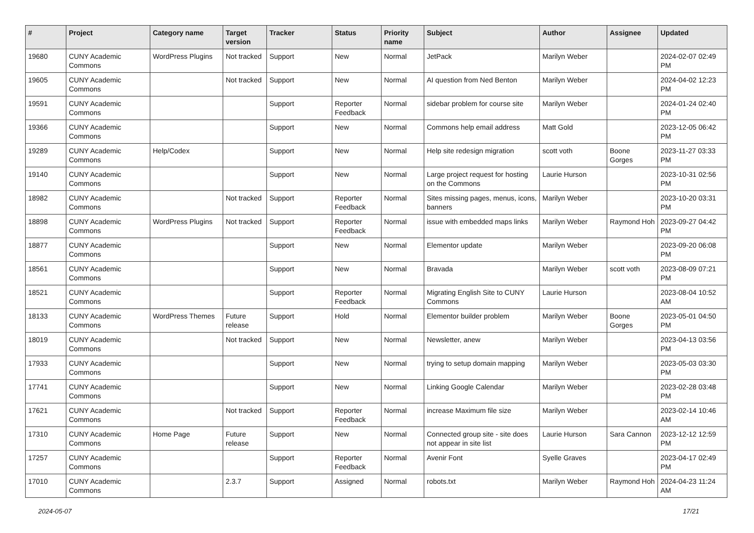| # | Project | Category name | Target version | Tracker | Status | Priority name | Subject | Author | Assignee | Updated |
| --- | --- | --- | --- | --- | --- | --- | --- | --- | --- | --- |
| 19680 | CUNY Academic Commons | WordPress Plugins | Not tracked | Support | New | Normal | JetPack | Marilyn Weber | | 2024-02-07 02:49 PM |
| 19605 | CUNY Academic Commons | | Not tracked | Support | New | Normal | AI question from Ned Benton | Marilyn Weber | | 2024-04-02 12:23 PM |
| 19591 | CUNY Academic Commons | | | Support | Reporter Feedback | Normal | sidebar problem for course site | Marilyn Weber | | 2024-01-24 02:40 PM |
| 19366 | CUNY Academic Commons | | | Support | New | Normal | Commons help email address | Matt Gold | | 2023-12-05 06:42 PM |
| 19289 | CUNY Academic Commons | Help/Codex | | Support | New | Normal | Help site redesign migration | scott voth | Boone Gorges | 2023-11-27 03:33 PM |
| 19140 | CUNY Academic Commons | | | Support | New | Normal | Large project request for hosting on the Commons | Laurie Hurson | | 2023-10-31 02:56 PM |
| 18982 | CUNY Academic Commons | | Not tracked | Support | Reporter Feedback | Normal | Sites missing pages, menus, icons, banners | Marilyn Weber | | 2023-10-20 03:31 PM |
| 18898 | CUNY Academic Commons | WordPress Plugins | Not tracked | Support | Reporter Feedback | Normal | issue with embedded maps links | Marilyn Weber | Raymond Hoh | 2023-09-27 04:42 PM |
| 18877 | CUNY Academic Commons | | | Support | New | Normal | Elementor update | Marilyn Weber | | 2023-09-20 06:08 PM |
| 18561 | CUNY Academic Commons | | | Support | New | Normal | Bravada | Marilyn Weber | scott voth | 2023-08-09 07:21 PM |
| 18521 | CUNY Academic Commons | | | Support | Reporter Feedback | Normal | Migrating English Site to CUNY Commons | Laurie Hurson | | 2023-08-04 10:52 AM |
| 18133 | CUNY Academic Commons | WordPress Themes | Future release | Support | Hold | Normal | Elementor builder problem | Marilyn Weber | Boone Gorges | 2023-05-01 04:50 PM |
| 18019 | CUNY Academic Commons | | Not tracked | Support | New | Normal | Newsletter, anew | Marilyn Weber | | 2023-04-13 03:56 PM |
| 17933 | CUNY Academic Commons | | | Support | New | Normal | trying to setup domain mapping | Marilyn Weber | | 2023-05-03 03:30 PM |
| 17741 | CUNY Academic Commons | | | Support | New | Normal | Linking Google Calendar | Marilyn Weber | | 2023-02-28 03:48 PM |
| 17621 | CUNY Academic Commons | | Not tracked | Support | Reporter Feedback | Normal | increase Maximum file size | Marilyn Weber | | 2023-02-14 10:46 AM |
| 17310 | CUNY Academic Commons | Home Page | Future release | Support | New | Normal | Connected group site - site does not appear in site list | Laurie Hurson | Sara Cannon | 2023-12-12 12:59 PM |
| 17257 | CUNY Academic Commons | | | Support | Reporter Feedback | Normal | Avenir Font | Syelle Graves | | 2023-04-17 02:49 PM |
| 17010 | CUNY Academic Commons | | 2.3.7 | Support | Assigned | Normal | robots.txt | Marilyn Weber | Raymond Hoh | 2024-04-23 11:24 AM |
2024-05-07 17/21